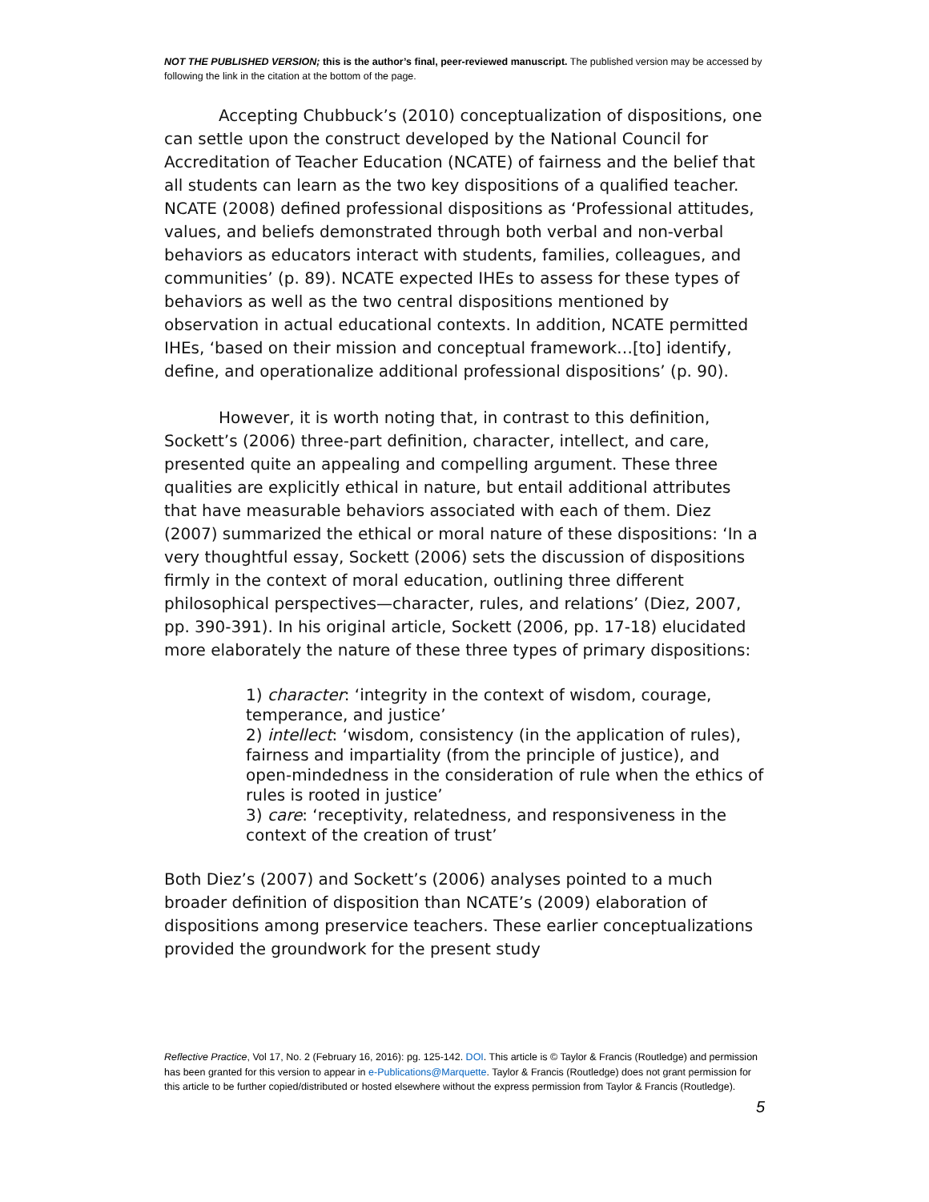NOT THE PUBLISHED VERSION; this is the author’s final, peer-reviewed manuscript. The published version may be accessed by following the link in the citation at the bottom of the page.
Accepting Chubbuck’s (2010) conceptualization of dispositions, one can settle upon the construct developed by the National Council for Accreditation of Teacher Education (NCATE) of fairness and the belief that all students can learn as the two key dispositions of a qualified teacher. NCATE (2008) defined professional dispositions as ‘Professional attitudes, values, and beliefs demonstrated through both verbal and non-verbal behaviors as educators interact with students, families, colleagues, and communities’ (p. 89). NCATE expected IHEs to assess for these types of behaviors as well as the two central dispositions mentioned by observation in actual educational contexts. In addition, NCATE permitted IHEs, ‘based on their mission and conceptual framework…[to] identify, define, and operationalize additional professional dispositions’ (p. 90).
However, it is worth noting that, in contrast to this definition, Sockett’s (2006) three-part definition, character, intellect, and care, presented quite an appealing and compelling argument. These three qualities are explicitly ethical in nature, but entail additional attributes that have measurable behaviors associated with each of them. Diez (2007) summarized the ethical or moral nature of these dispositions: ‘In a very thoughtful essay, Sockett (2006) sets the discussion of dispositions firmly in the context of moral education, outlining three different philosophical perspectives—character, rules, and relations’ (Diez, 2007, pp. 390-391). In his original article, Sockett (2006, pp. 17-18) elucidated more elaborately the nature of these three types of primary dispositions:
1) character: ‘integrity in the context of wisdom, courage, temperance, and justice’
2) intellect: ‘wisdom, consistency (in the application of rules), fairness and impartiality (from the principle of justice), and open-mindedness in the consideration of rule when the ethics of rules is rooted in justice’
3) care: ‘receptivity, relatedness, and responsiveness in the context of the creation of trust’
Both Diez’s (2007) and Sockett’s (2006) analyses pointed to a much broader definition of disposition than NCATE’s (2009) elaboration of dispositions among preservice teachers. These earlier conceptualizations provided the groundwork for the present study
Reflective Practice, Vol 17, No. 2 (February 16, 2016): pg. 125-142. DOI. This article is © Taylor & Francis (Routledge) and permission has been granted for this version to appear in e-Publications@Marquette. Taylor & Francis (Routledge) does not grant permission for this article to be further copied/distributed or hosted elsewhere without the express permission from Taylor & Francis (Routledge).
5